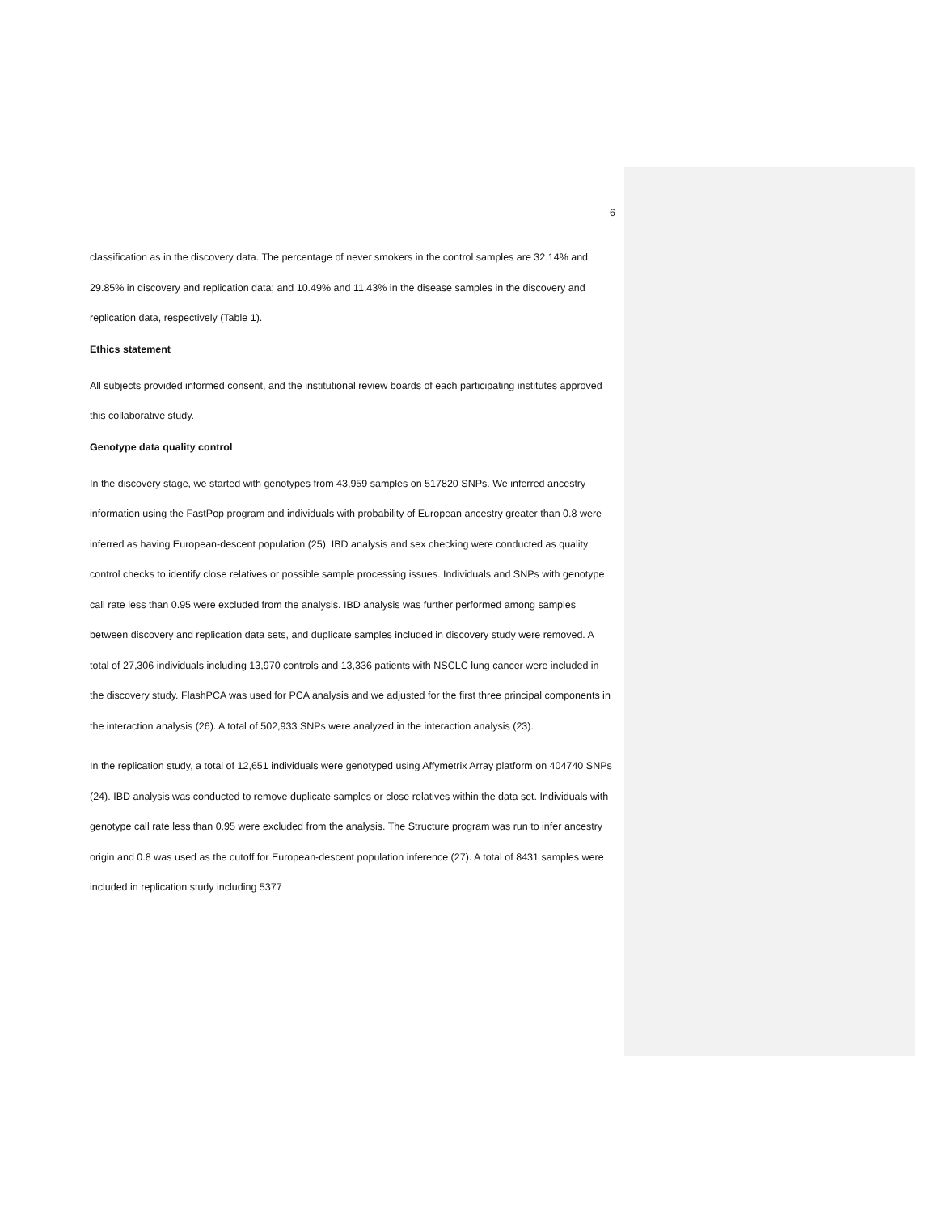6
classification as in the discovery data. The percentage of never smokers in the control samples are 32.14% and 29.85% in discovery and replication data; and 10.49% and 11.43% in the disease samples in the discovery and replication data, respectively (Table 1).
Ethics statement
All subjects provided informed consent, and the institutional review boards of each participating institutes approved this collaborative study.
Genotype data quality control
In the discovery stage, we started with genotypes from 43,959 samples on 517820 SNPs. We inferred ancestry information using the FastPop program and individuals with probability of European ancestry greater than 0.8 were inferred as having European-descent population (25). IBD analysis and sex checking were conducted as quality control checks to identify close relatives or possible sample processing issues. Individuals and SNPs with genotype call rate less than 0.95 were excluded from the analysis. IBD analysis was further performed among samples between discovery and replication data sets, and duplicate samples included in discovery study were removed. A total of 27,306 individuals including 13,970 controls and 13,336 patients with NSCLC lung cancer were included in the discovery study. FlashPCA was used for PCA analysis and we adjusted for the first three principal components in the interaction analysis (26). A total of 502,933 SNPs were analyzed in the interaction analysis (23).
In the replication study, a total of 12,651 individuals were genotyped using Affymetrix Array platform on 404740 SNPs (24). IBD analysis was conducted to remove duplicate samples or close relatives within the data set. Individuals with genotype call rate less than 0.95 were excluded from the analysis. The Structure program was run to infer ancestry origin and 0.8 was used as the cutoff for European-descent population inference (27). A total of 8431 samples were included in replication study including 5377